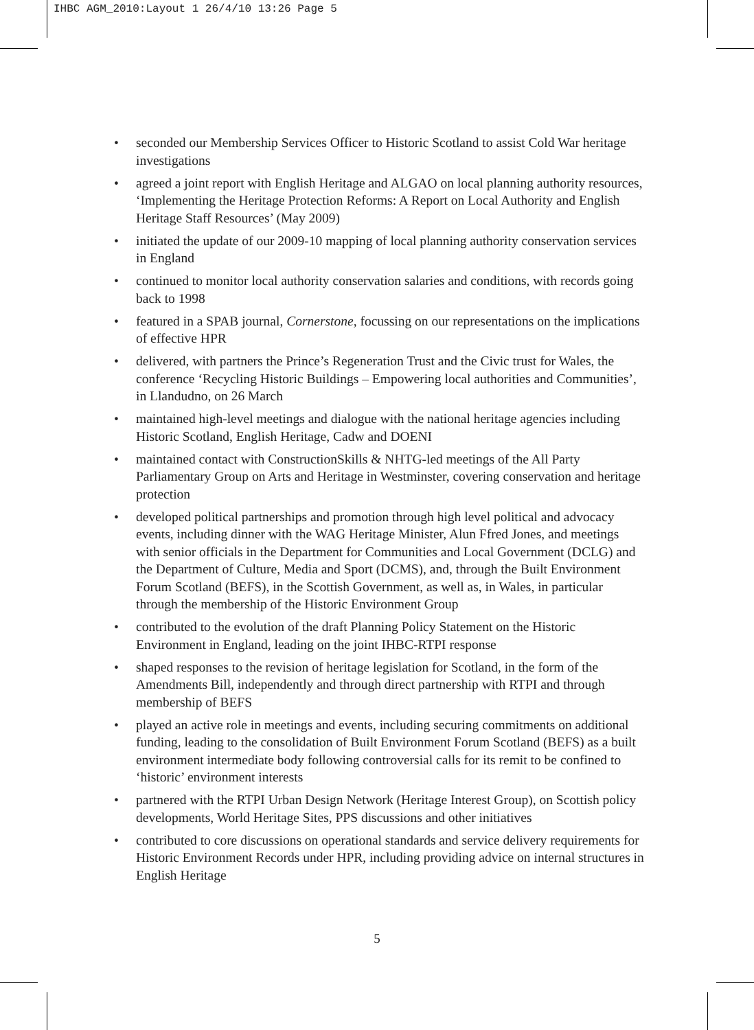IHBC AGM_2010:Layout 1 26/4/10 13:26 Page 5
• seconded our Membership Services Officer to Historic Scotland to assist Cold War heritage investigations
• agreed a joint report with English Heritage and ALGAO on local planning authority resources, ‘Implementing the Heritage Protection Reforms: A Report on Local Authority and English Heritage Staff Resources’ (May 2009)
• initiated the update of our 2009-10 mapping of local planning authority conservation services in England
• continued to monitor local authority conservation salaries and conditions, with records going back to 1998
• featured in a SPAB journal, Cornerstone, focussing on our representations on the implications of effective HPR
• delivered, with partners the Prince’s Regeneration Trust and the Civic trust for Wales, the conference ‘Recycling Historic Buildings – Empowering local authorities and Communities’, in Llandudno, on 26 March
• maintained high-level meetings and dialogue with the national heritage agencies including Historic Scotland, English Heritage, Cadw and DOENI
• maintained contact with ConstructionSkills & NHTG-led meetings of the All Party Parliamentary Group on Arts and Heritage in Westminster, covering conservation and heritage protection
• developed political partnerships and promotion through high level political and advocacy events, including dinner with the WAG Heritage Minister, Alun Ffred Jones, and meetings with senior officials in the Department for Communities and Local Government (DCLG) and the Department of Culture, Media and Sport (DCMS), and, through the Built Environment Forum Scotland (BEFS), in the Scottish Government, as well as, in Wales, in particular through the membership of the Historic Environment Group
• contributed to the evolution of the draft Planning Policy Statement on the Historic Environment in England, leading on the joint IHBC-RTPI response
• shaped responses to the revision of heritage legislation for Scotland, in the form of the Amendments Bill, independently and through direct partnership with RTPI and through membership of BEFS
• played an active role in meetings and events, including securing commitments on additional funding, leading to the consolidation of Built Environment Forum Scotland (BEFS) as a built environment intermediate body following controversial calls for its remit to be confined to ‘historic’ environment interests
• partnered with the RTPI Urban Design Network (Heritage Interest Group), on Scottish policy developments, World Heritage Sites, PPS discussions and other initiatives
• contributed to core discussions on operational standards and service delivery requirements for Historic Environment Records under HPR, including providing advice on internal structures in English Heritage
5